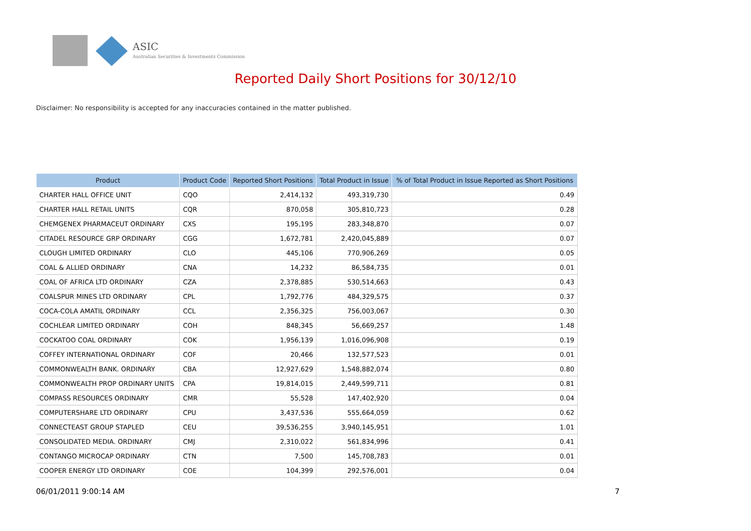ASIC
Australian Securities & Investments Commission
Reported Daily Short Positions for 30/12/10
Disclaimer: No responsibility is accepted for any inaccuracies contained in the matter published.
| Product | Product Code | Reported Short Positions | Total Product in Issue | % of Total Product in Issue Reported as Short Positions |
| --- | --- | --- | --- | --- |
| CHARTER HALL OFFICE UNIT | CQO | 2,414,132 | 493,319,730 | 0.49 |
| CHARTER HALL RETAIL UNITS | CQR | 870,058 | 305,810,723 | 0.28 |
| CHEMGENEX PHARMACEUT ORDINARY | CXS | 195,195 | 283,348,870 | 0.07 |
| CITADEL RESOURCE GRP ORDINARY | CGG | 1,672,781 | 2,420,045,889 | 0.07 |
| CLOUGH LIMITED ORDINARY | CLO | 445,106 | 770,906,269 | 0.05 |
| COAL & ALLIED ORDINARY | CNA | 14,232 | 86,584,735 | 0.01 |
| COAL OF AFRICA LTD ORDINARY | CZA | 2,378,885 | 530,514,663 | 0.43 |
| COALSPUR MINES LTD ORDINARY | CPL | 1,792,776 | 484,329,575 | 0.37 |
| COCA-COLA AMATIL ORDINARY | CCL | 2,356,325 | 756,003,067 | 0.30 |
| COCHLEAR LIMITED ORDINARY | COH | 848,345 | 56,669,257 | 1.48 |
| COCKATOO COAL ORDINARY | COK | 1,956,139 | 1,016,096,908 | 0.19 |
| COFFEY INTERNATIONAL ORDINARY | COF | 20,466 | 132,577,523 | 0.01 |
| COMMONWEALTH BANK. ORDINARY | CBA | 12,927,629 | 1,548,882,074 | 0.80 |
| COMMONWEALTH PROP ORDINARY UNITS | CPA | 19,814,015 | 2,449,599,711 | 0.81 |
| COMPASS RESOURCES ORDINARY | CMR | 55,528 | 147,402,920 | 0.04 |
| COMPUTERSHARE LTD ORDINARY | CPU | 3,437,536 | 555,664,059 | 0.62 |
| CONNECTEAST GROUP STAPLED | CEU | 39,536,255 | 3,940,145,951 | 1.01 |
| CONSOLIDATED MEDIA. ORDINARY | CMJ | 2,310,022 | 561,834,996 | 0.41 |
| CONTANGO MICROCAP ORDINARY | CTN | 7,500 | 145,708,783 | 0.01 |
| COOPER ENERGY LTD ORDINARY | COE | 104,399 | 292,576,001 | 0.04 |
06/01/2011 9:00:14 AM 7